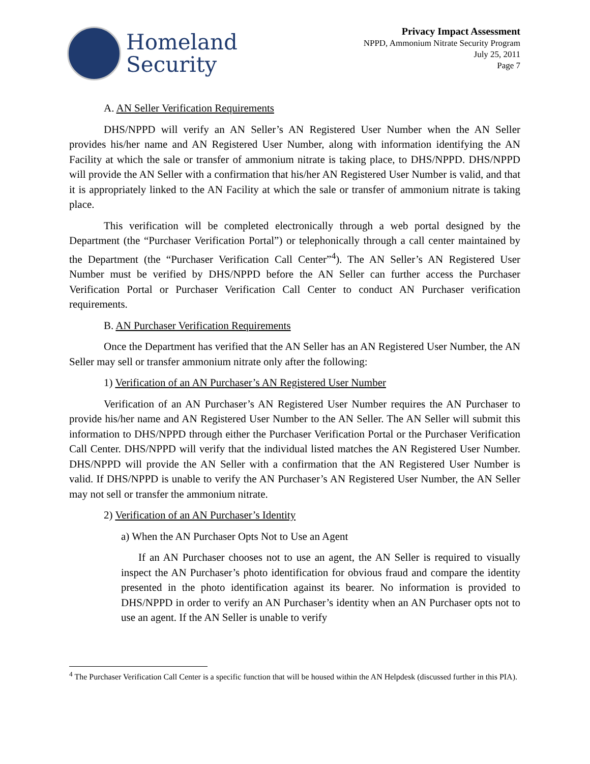Homeland
Security
Privacy Impact Assessment
NPPD, Ammonium Nitrate Security Program
July 25, 2011
Page 7
A. AN Seller Verification Requirements
DHS/NPPD will verify an AN Seller’s AN Registered User Number when the AN Seller provides his/her name and AN Registered User Number, along with information identifying the AN Facility at which the sale or transfer of ammonium nitrate is taking place, to DHS/NPPD. DHS/NPPD will provide the AN Seller with a confirmation that his/her AN Registered User Number is valid, and that it is appropriately linked to the AN Facility at which the sale or transfer of ammonium nitrate is taking place.
This verification will be completed electronically through a web portal designed by the Department (the “Purchaser Verification Portal”) or telephonically through a call center maintained by the Department (the “Purchaser Verification Call Center”<sup>4</sup>). The AN Seller’s AN Registered User Number must be verified by DHS/NPPD before the AN Seller can further access the Purchaser Verification Portal or Purchaser Verification Call Center to conduct AN Purchaser verification requirements.
B. AN Purchaser Verification Requirements
Once the Department has verified that the AN Seller has an AN Registered User Number, the AN Seller may sell or transfer ammonium nitrate only after the following:
1) Verification of an AN Purchaser’s AN Registered User Number
Verification of an AN Purchaser’s AN Registered User Number requires the AN Purchaser to provide his/her name and AN Registered User Number to the AN Seller. The AN Seller will submit this information to DHS/NPPD through either the Purchaser Verification Portal or the Purchaser Verification Call Center. DHS/NPPD will verify that the individual listed matches the AN Registered User Number. DHS/NPPD will provide the AN Seller with a confirmation that the AN Registered User Number is valid. If DHS/NPPD is unable to verify the AN Purchaser’s AN Registered User Number, the AN Seller may not sell or transfer the ammonium nitrate.
2) Verification of an AN Purchaser’s Identity
a) When the AN Purchaser Opts Not to Use an Agent
If an AN Purchaser chooses not to use an agent, the AN Seller is required to visually inspect the AN Purchaser’s photo identification for obvious fraud and compare the identity presented in the photo identification against its bearer. No information is provided to DHS/NPPD in order to verify an AN Purchaser’s identity when an AN Purchaser opts not to use an agent. If the AN Seller is unable to verify
<sup>4</sup> The Purchaser Verification Call Center is a specific function that will be housed within the AN Helpdesk (discussed further in this PIA).